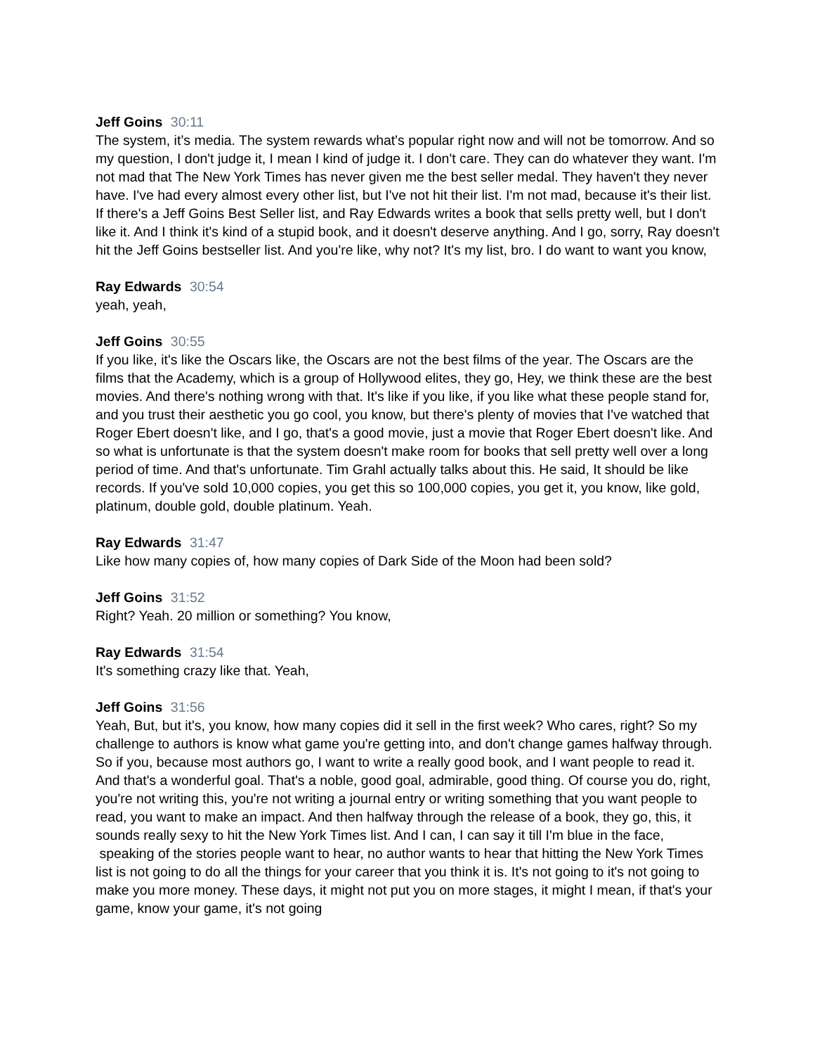Jeff Goins 30:11
The system, it’s media. The system rewards what's popular right now and will not be tomorrow. And so my question, I don't judge it, I mean I kind of judge it. I don't care. They can do whatever they want. I'm not mad that The New York Times has never given me the best seller medal. They haven't they never have. I've had every almost every other list, but I've not hit their list. I'm not mad, because it's their list. If there's a Jeff Goins Best Seller list, and Ray Edwards writes a book that sells pretty well, but I don't like it. And I think it's kind of a stupid book, and it doesn't deserve anything. And I go, sorry, Ray doesn't hit the Jeff Goins bestseller list. And you're like, why not? It's my list, bro. I do want to want you know,
Ray Edwards 30:54
yeah, yeah,
Jeff Goins 30:55
If you like, it's like the Oscars like, the Oscars are not the best films of the year. The Oscars are the films that the Academy, which is a group of Hollywood elites, they go, Hey, we think these are the best movies. And there's nothing wrong with that. It's like if you like, if you like what these people stand for, and you trust their aesthetic you go cool, you know, but there's plenty of movies that I've watched that Roger Ebert doesn't like, and I go, that's a good movie, just a movie that Roger Ebert doesn't like. And so what is unfortunate is that the system doesn't make room for books that sell pretty well over a long period of time. And that's unfortunate. Tim Grahl actually talks about this. He said, It should be like records. If you've sold 10,000 copies, you get this so 100,000 copies, you get it, you know, like gold, platinum, double gold, double platinum. Yeah.
Ray Edwards 31:47
Like how many copies of, how many copies of Dark Side of the Moon had been sold?
Jeff Goins 31:52
Right? Yeah. 20 million or something? You know,
Ray Edwards 31:54
It's something crazy like that. Yeah,
Jeff Goins 31:56
Yeah, But, but it's, you know, how many copies did it sell in the first week? Who cares, right? So my challenge to authors is know what game you're getting into, and don't change games halfway through. So if you, because most authors go, I want to write a really good book, and I want people to read it. And that's a wonderful goal. That's a noble, good goal, admirable, good thing. Of course you do, right, you're not writing this, you're not writing a journal entry or writing something that you want people to read, you want to make an impact. And then halfway through the release of a book, they go, this, it sounds really sexy to hit the New York Times list. And I can, I can say it till I'm blue in the face, speaking of the stories people want to hear, no author wants to hear that hitting the New York Times list is not going to do all the things for your career that you think it is. It's not going to it's not going to make you more money. These days, it might not put you on more stages, it might I mean, if that's your game, know your game, it's not going